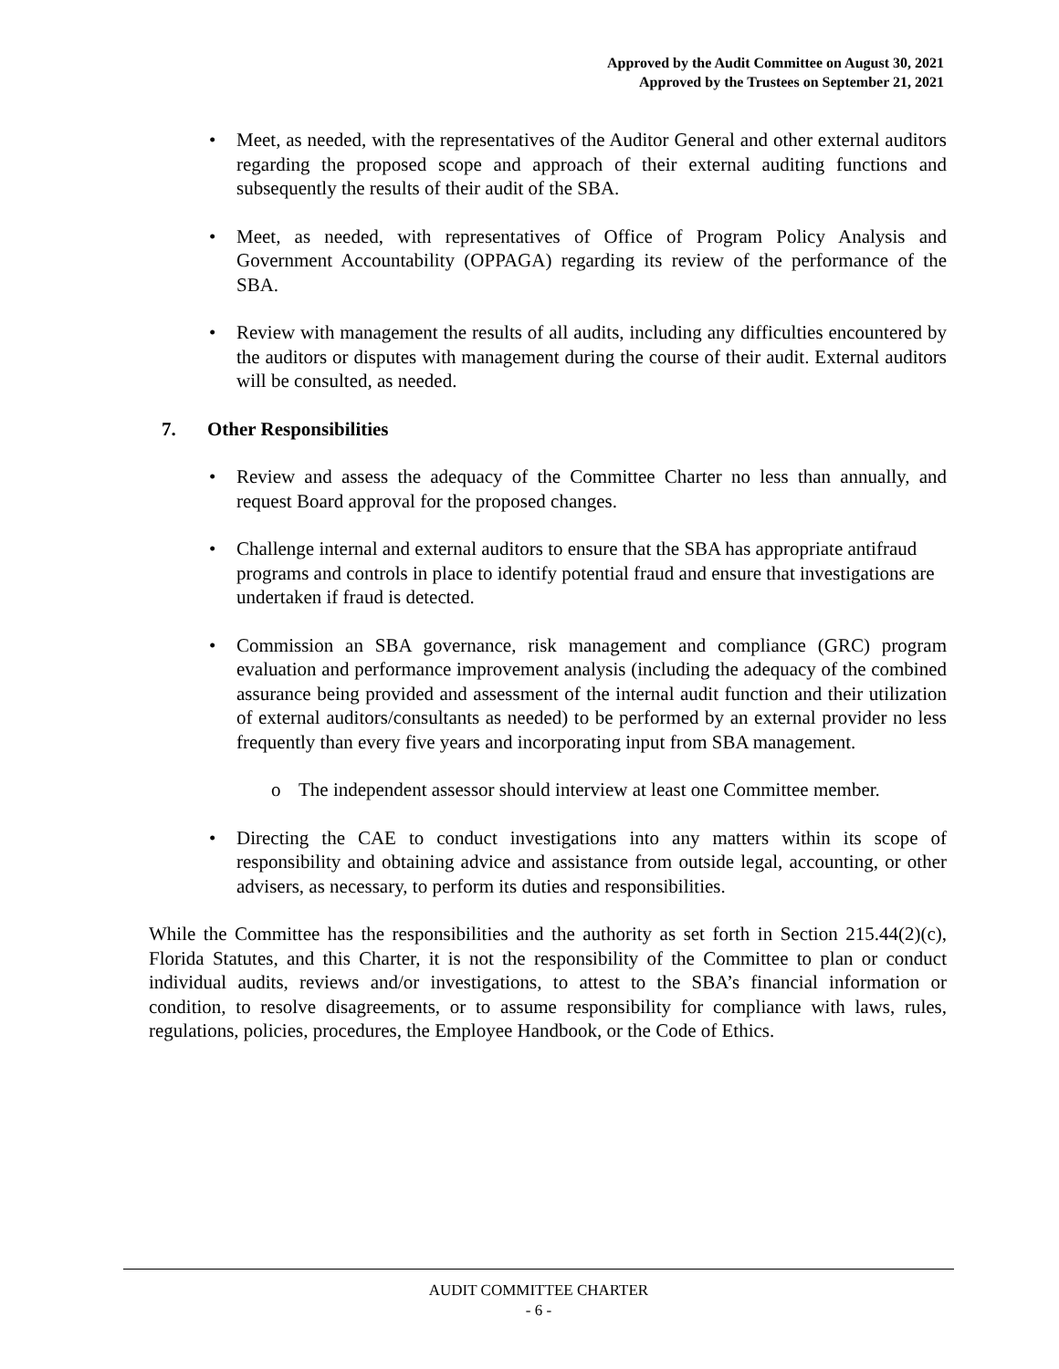Approved by the Audit Committee on August 30, 2021
Approved by the Trustees on September 21, 2021
• Meet, as needed, with the representatives of the Auditor General and other external auditors regarding the proposed scope and approach of their external auditing functions and subsequently the results of their audit of the SBA.
• Meet, as needed, with representatives of Office of Program Policy Analysis and Government Accountability (OPPAGA) regarding its review of the performance of the SBA.
• Review with management the results of all audits, including any difficulties encountered by the auditors or disputes with management during the course of their audit. External auditors will be consulted, as needed.
7. Other Responsibilities
• Review and assess the adequacy of the Committee Charter no less than annually, and request Board approval for the proposed changes.
• Challenge internal and external auditors to ensure that the SBA has appropriate antifraud programs and controls in place to identify potential fraud and ensure that investigations are undertaken if fraud is detected.
• Commission an SBA governance, risk management and compliance (GRC) program evaluation and performance improvement analysis (including the adequacy of the combined assurance being provided and assessment of the internal audit function and their utilization of external auditors/consultants as needed) to be performed by an external provider no less frequently than every five years and incorporating input from SBA management.
o The independent assessor should interview at least one Committee member.
• Directing the CAE to conduct investigations into any matters within its scope of responsibility and obtaining advice and assistance from outside legal, accounting, or other advisers, as necessary, to perform its duties and responsibilities.
While the Committee has the responsibilities and the authority as set forth in Section 215.44(2)(c), Florida Statutes, and this Charter, it is not the responsibility of the Committee to plan or conduct individual audits, reviews and/or investigations, to attest to the SBA’s financial information or condition, to resolve disagreements, or to assume responsibility for compliance with laws, rules, regulations, policies, procedures, the Employee Handbook, or the Code of Ethics.
AUDIT COMMITTEE CHARTER
- 6 -